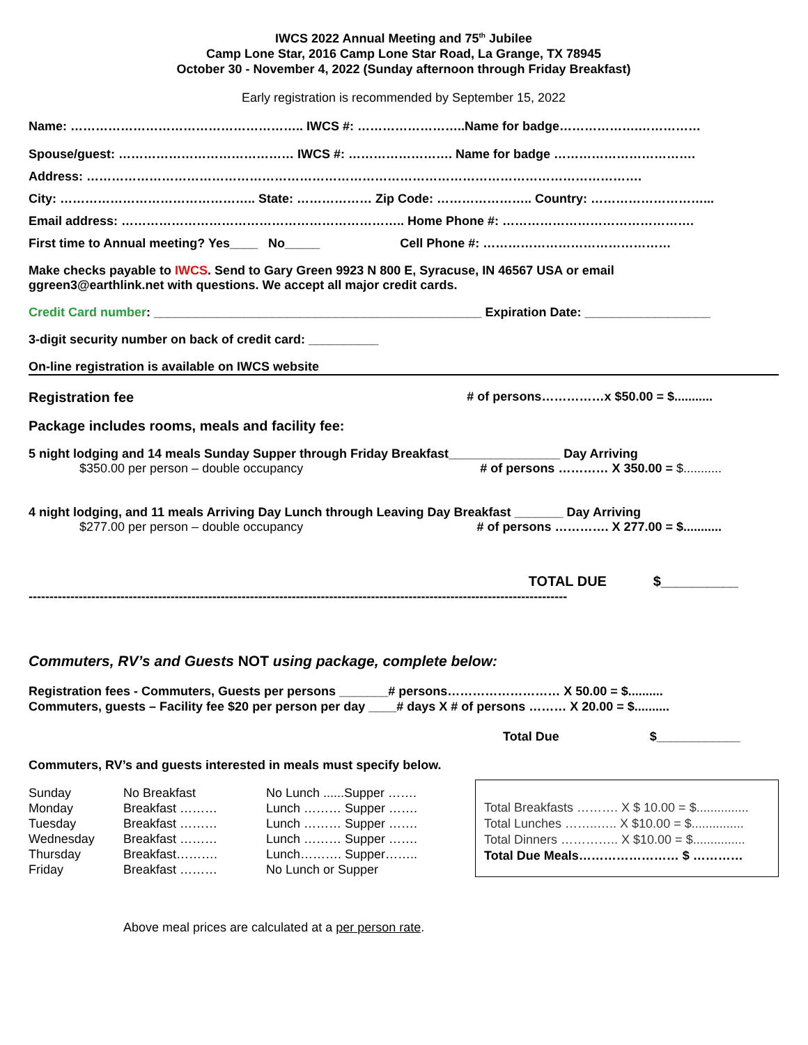IWCS 2022 Annual Meeting and 75<sup>th</sup> Jubilee
Camp Lone Star, 2016 Camp Lone Star Road, La Grange, TX 78945
October 30 - November 4, 2022 (Sunday afternoon through Friday Breakfast)
Early registration is recommended by September 15, 2022
Name: ……………………………………………….. IWCS #: ……………………..Name for badge……………….……………
Spouse/guest: …………………………………… IWCS #: ……………………. Name for badge …………………………….
Address: …………………………………………………………………………………………………………………….
City: ……………………………………….. State: ……………… Zip Code: ………………….. Country: ………………………...
Email address: ………………………………………………………….. Home Phone #: ……………………………………….
First time to Annual meeting? Yes____ No_____ Cell Phone #: ………………………………………
Make checks payable to IWCS. Send to Gary Green 9923 N 800 E, Syracuse, IN 46567 USA or email
ggreen3@earthlink.net with questions. We accept all major credit cards.
Credit Card number: _______________________________________________ Expiration Date: __________________
3-digit security number on back of credit card: __________
On-line registration is available on IWCS website
Registration fee # of persons……………x $50.00 = $...........
Package includes rooms, meals and facility fee:
5 night lodging and 14 meals Sunday Supper through Friday Breakfast________________ Day Arriving
$350.00 per person – double occupancy # of persons ………… X 350.00 = $...........
4 night lodging, and 11 meals Arriving Day Lunch through Leaving Day Breakfast _______ Day Arriving
$277.00 per person – double occupancy # of persons …………. X 277.00 = $...........
TOTAL DUE $__________
---------------------------------------------------------------------------------------------------------------------------------
Commuters, RV’s and Guests NOT using package, complete below:
Registration fees - Commuters, Guests per persons _______# persons……………………… X 50.00 = $..........
Commuters, guests – Facility fee $20 per person per day ____# days X # of persons ……… X 20.00 = $..........
Total Due $____________
Commuters, RV’s and guests interested in meals must specify below.
| Sunday | No Breakfast | No Lunch ......Supper ……. |
| Monday | Breakfast ……… | Lunch ……… Supper ……. |
| Tuesday | Breakfast ……… | Lunch ……… Supper ……. |
| Wednesday | Breakfast ……… | Lunch ……… Supper ……. |
| Thursday | Breakfast………. | Lunch………. Supper…….. |
| Friday | Breakfast ……… | No Lunch or Supper |
Total Breakfasts ………. X $ 10.00 = $...............
Total Lunches ……..….. X $10.00 = $...............
Total Dinners ………….. X $10.00 = $...............
Total Due Meals…………………… $ …………
Above meal prices are calculated at a per person rate.